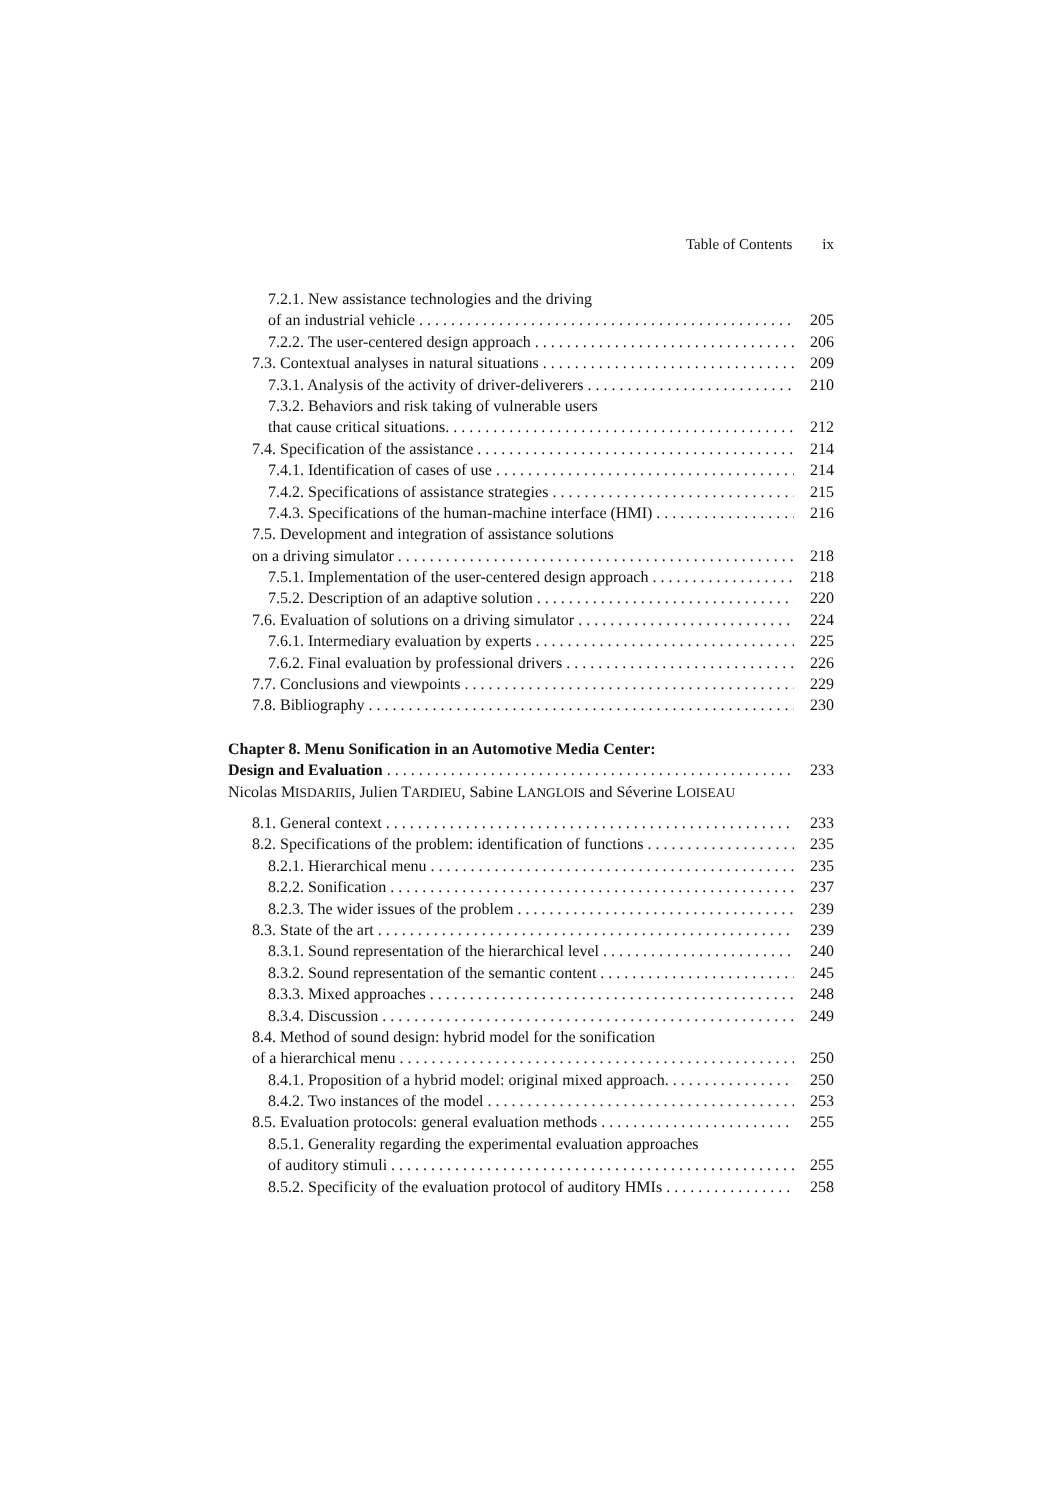Table of Contents ix
7.2.1. New assistance technologies and the driving
of an industrial vehicle 205
7.2.2. The user-centered design approach 206
7.3. Contextual analyses in natural situations 209
7.3.1. Analysis of the activity of driver-deliverers 210
7.3.2. Behaviors and risk taking of vulnerable users
that cause critical situations. 212
7.4. Specification of the assistance 214
7.4.1. Identification of cases of use 214
7.4.2. Specifications of assistance strategies 215
7.4.3. Specifications of the human-machine interface (HMI) 216
7.5. Development and integration of assistance solutions
on a driving simulator 218
7.5.1. Implementation of the user-centered design approach 218
7.5.2. Description of an adaptive solution 220
7.6. Evaluation of solutions on a driving simulator 224
7.6.1. Intermediary evaluation by experts 225
7.6.2. Final evaluation by professional drivers 226
7.7. Conclusions and viewpoints 229
7.8. Bibliography 230
Chapter 8. Menu Sonification in an Automotive Media Center:
Design and Evaluation 233
Nicolas MISDARIIS, Julien TARDIEU, Sabine LANGLOIS and Séverine LOISEAU
8.1. General context 233
8.2. Specifications of the problem: identification of functions 235
8.2.1. Hierarchical menu 235
8.2.2. Sonification 237
8.2.3. The wider issues of the problem 239
8.3. State of the art 239
8.3.1. Sound representation of the hierarchical level 240
8.3.2. Sound representation of the semantic content 245
8.3.3. Mixed approaches 248
8.3.4. Discussion 249
8.4. Method of sound design: hybrid model for the sonification
of a hierarchical menu 250
8.4.1. Proposition of a hybrid model: original mixed approach. 250
8.4.2. Two instances of the model 253
8.5. Evaluation protocols: general evaluation methods 255
8.5.1. Generality regarding the experimental evaluation approaches
of auditory stimuli 255
8.5.2. Specificity of the evaluation protocol of auditory HMIs 258